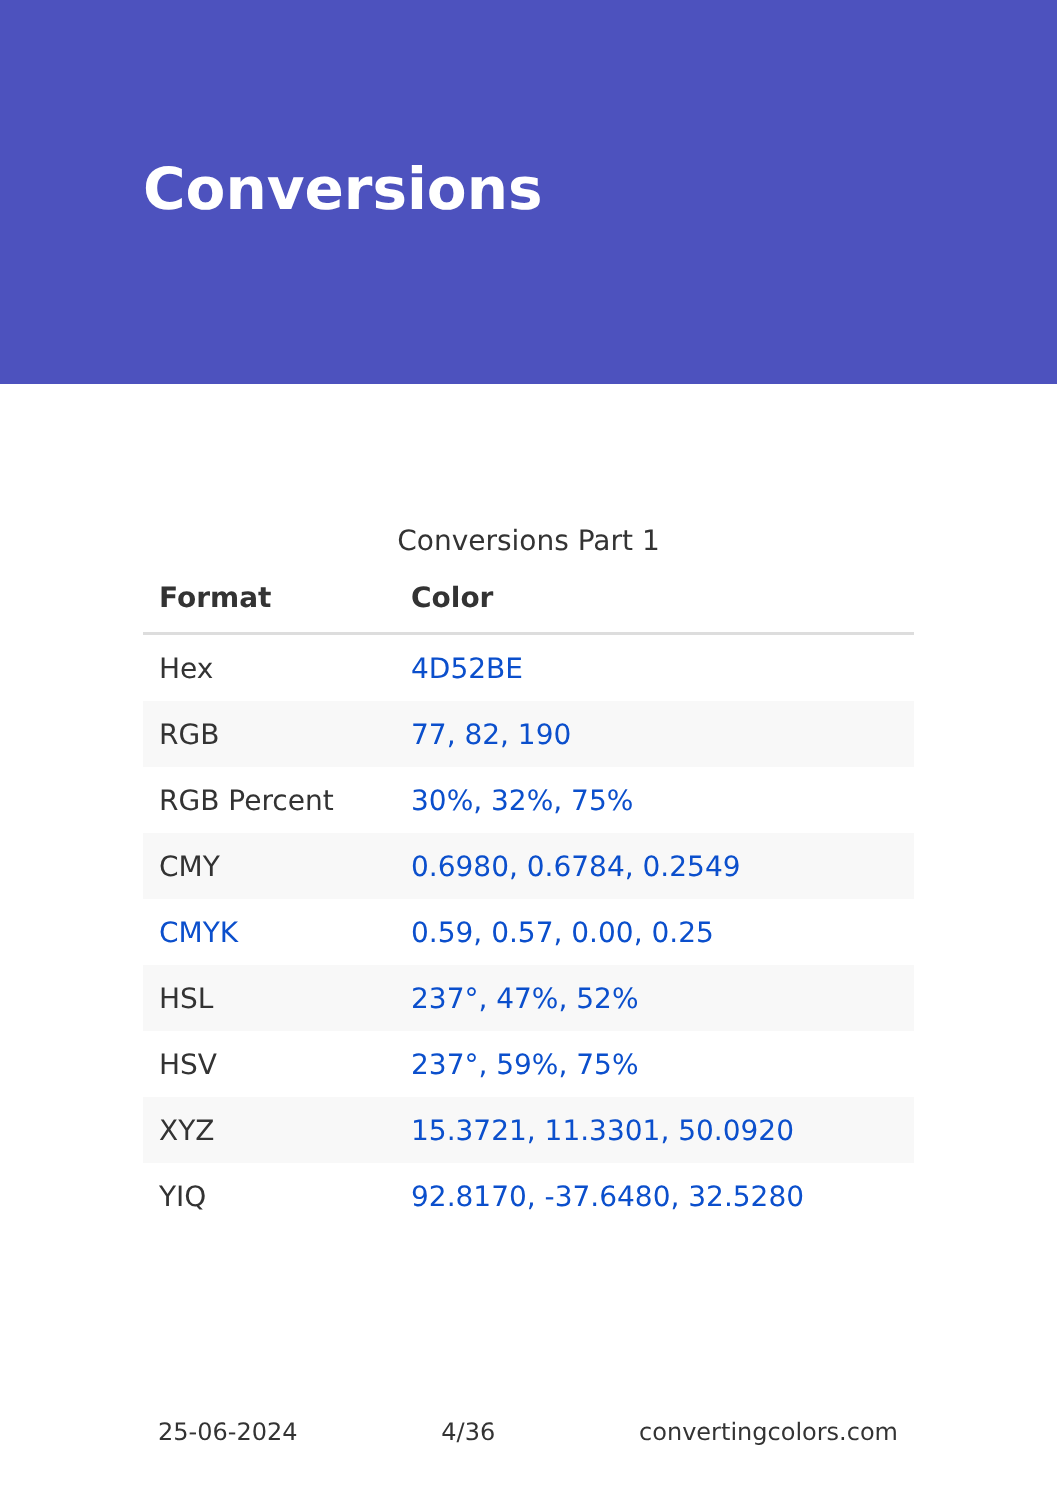Conversions
Conversions Part 1
| Format | Color |
| --- | --- |
| Hex | 4D52BE |
| RGB | 77, 82, 190 |
| RGB Percent | 30%, 32%, 75% |
| CMY | 0.6980, 0.6784, 0.2549 |
| CMYK | 0.59, 0.57, 0.00, 0.25 |
| HSL | 237°, 47%, 52% |
| HSV | 237°, 59%, 75% |
| XYZ | 15.3721, 11.3301, 50.0920 |
| YIQ | 92.8170, -37.6480, 32.5280 |
25-06-2024 4/36 convertingcolors.com